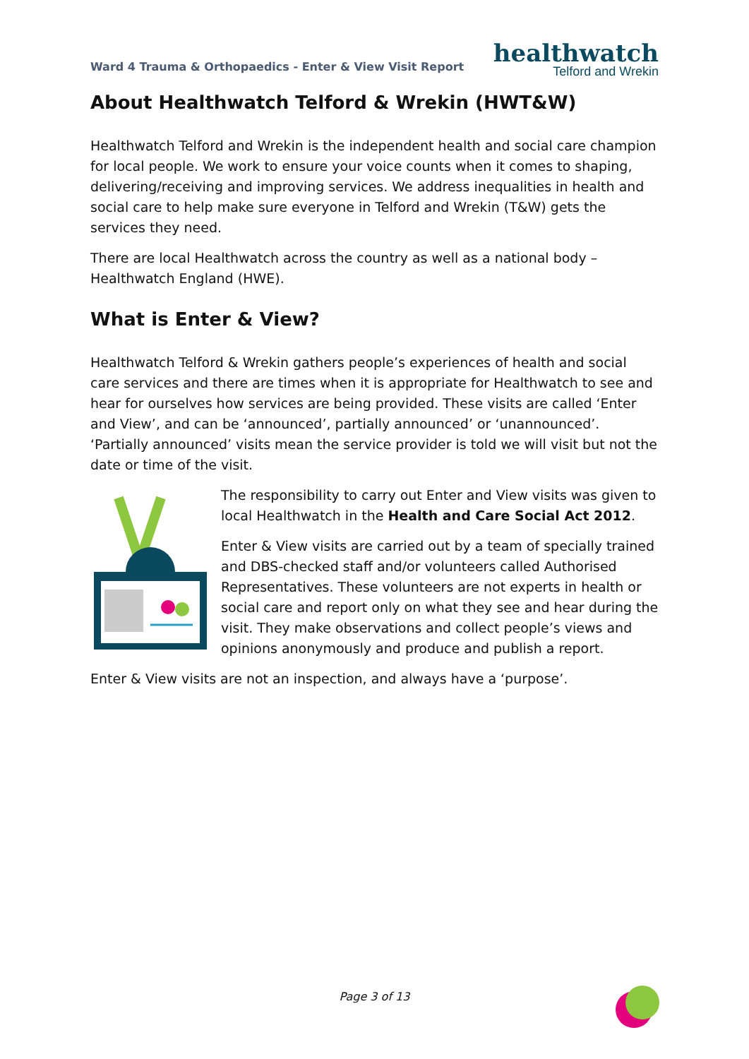Ward 4 Trauma & Orthopaedics - Enter & View Visit Report
healthwatch
Telford and Wrekin
About Healthwatch Telford & Wrekin (HWT&W)
Healthwatch Telford and Wrekin is the independent health and social care champion for local people. We work to ensure your voice counts when it comes to shaping, delivering/receiving and improving services. We address inequalities in health and social care to help make sure everyone in Telford and Wrekin (T&W) gets the services they need.
There are local Healthwatch across the country as well as a national body – Healthwatch England (HWE).
What is Enter & View?
Healthwatch Telford & Wrekin gathers people’s experiences of health and social care services and there are times when it is appropriate for Healthwatch to see and hear for ourselves how services are being provided. These visits are called ‘Enter and View’, and can be ‘announced’, partially announced’ or ‘unannounced’. ‘Partially announced’ visits mean the service provider is told we will visit but not the date or time of the visit.
The responsibility to carry out Enter and View visits was given to local Healthwatch in the Health and Care Social Act 2012.
Enter & View visits are carried out by a team of specially trained and DBS-checked staff and/or volunteers called Authorised Representatives. These volunteers are not experts in health or social care and report only on what they see and hear during the visit. They make observations and collect people’s views and opinions anonymously and produce and publish a report.
Enter & View visits are not an inspection, and always have a ‘purpose’.
Page 3 of 13